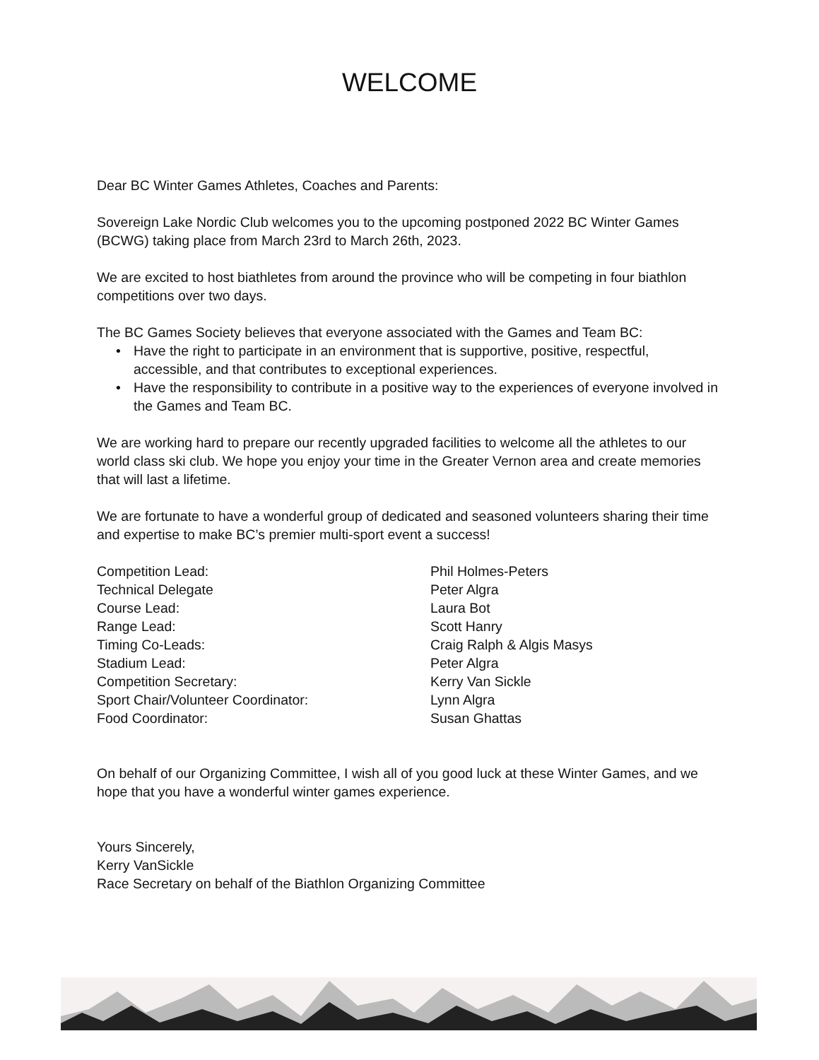WELCOME
Dear BC Winter Games Athletes, Coaches and Parents:
Sovereign Lake Nordic Club welcomes you to the upcoming postponed 2022 BC Winter Games (BCWG) taking place from March 23rd to March 26th, 2023.
We are excited to host biathletes from around the province who will be competing in four biathlon competitions over two days.
The BC Games Society believes that everyone associated with the Games and Team BC:
• Have the right to participate in an environment that is supportive, positive, respectful, accessible, and that contributes to exceptional experiences.
• Have the responsibility to contribute in a positive way to the experiences of everyone involved in the Games and Team BC.
We are working hard to prepare our recently upgraded facilities to welcome all the athletes to our world class ski club. We hope you enjoy your time in the Greater Vernon area and create memories that will last a lifetime.
We are fortunate to have a wonderful group of dedicated and seasoned volunteers sharing their time and expertise to make BC’s premier multi-sport event a success!
Competition Lead:
Phil Holmes-Peters
Technical Delegate
Peter Algra
Course Lead:
Laura Bot
Range Lead:
Scott Hanry
Timing Co-Leads:
Craig Ralph & Algis Masys
Stadium Lead:
Peter Algra
Competition Secretary:
Kerry Van Sickle
Sport Chair/Volunteer Coordinator:
Lynn Algra
Food Coordinator:
Susan Ghattas
On behalf of our Organizing Committee, I wish all of you good luck at these Winter Games, and we hope that you have a wonderful winter games experience.
Yours Sincerely,
Kerry VanSickle
Race Secretary on behalf of the Biathlon Organizing Committee